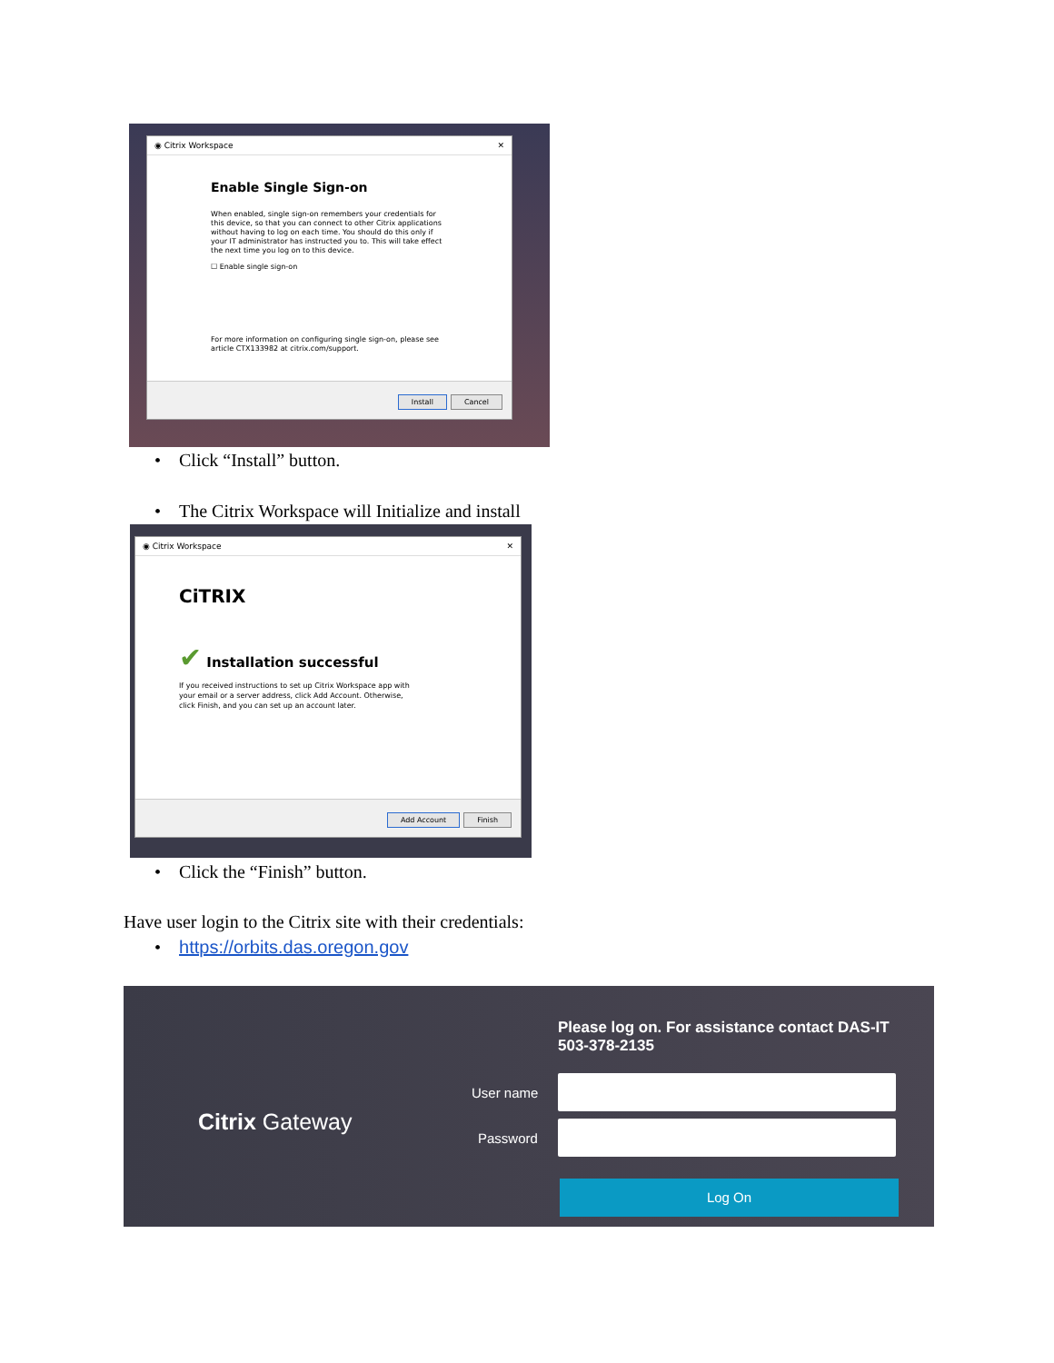◉ Citrix Workspace ✕
Enable Single Sign-on
When enabled, single sign-on remembers your credentials for this device, so that you can connect to other Citrix applications without having to log on each time. You should do this only if your IT administrator has instructed you to. This will take effect the next time you log on to this device.
☐ Enable single sign-on
For more information on configuring single sign-on, please see article CTX133982 at citrix.com/support.
Install Cancel
• Click “Install” button.
• The Citrix Workspace will Initialize and install
◉ Citrix Workspace ✕
CiTRIX
✔ Installation successful
If you received instructions to set up Citrix Workspace app with your email or a server address, click Add Account. Otherwise, click Finish, and you can set up an account later.
Add Account Finish
• Click the “Finish” button.
Have user login to the Citrix site with their credentials:
• https://orbits.das.oregon.gov
Citrix Gateway
Please log on. For assistance contact DAS-IT
503-378-2135
User name
Password
Log On